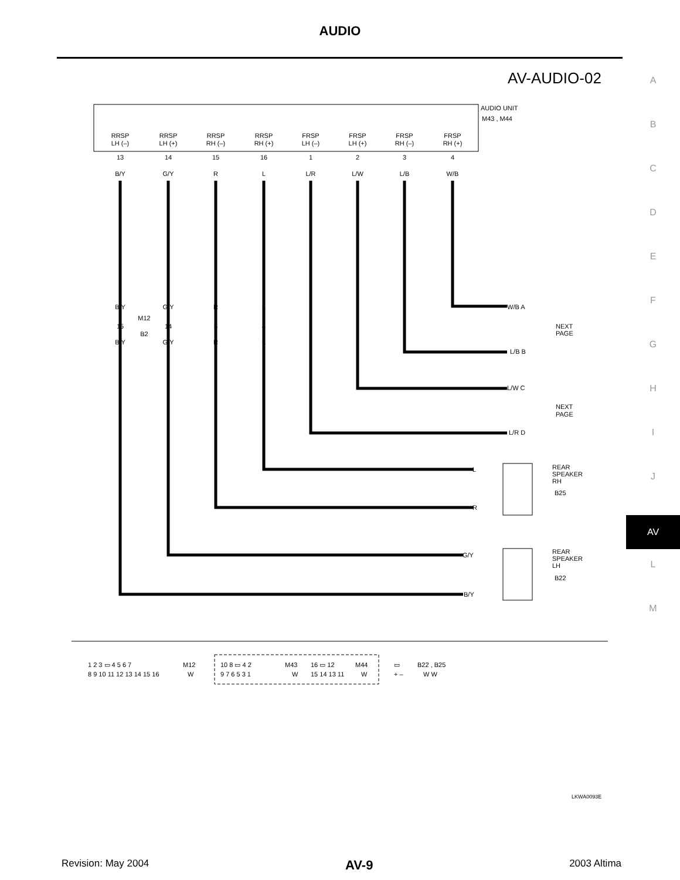AUDIO
AV-AUDIO-02
A
B
C
D
E
F
G
H
I
J
AV
L
M
AUDIO UNIT
M43 , M44
RRSP
LH (–)
13
B/Y
RRSP
LH (+)
14
G/Y
RRSP
RH (–)
15
R
RRSP
RH (+)
16
L
FRSP
LH (–)
1
L/R
FRSP
LH (+)
2
L/W
FRSP
RH (–)
3
L/B
FRSP
RH (+)
4
W/B
B/Y
G/Y
R
L
15
14
5
4
M12
B2
B/Y
G/Y
R
L
W/B A
L/B B
L/W C
L/R D
NEXT
PAGE
NEXT
PAGE
L
R
G/Y
B/Y
REAR
SPEAKER
RH
B25
REAR
SPEAKER
LH
B22
1 2 3 ▭ 4 5 6 7
8 9 10 11 12 13 14 15 16
M12
W
10 8 ▭ 4 2
9 7 6 5 3 1
M43
W
16 ▭ 12
15 14 13 11
M44
W
▭
+ –
B22 , B25
W W
LKWA0093E
Revision: May 2004 AV-9 2003 Altima